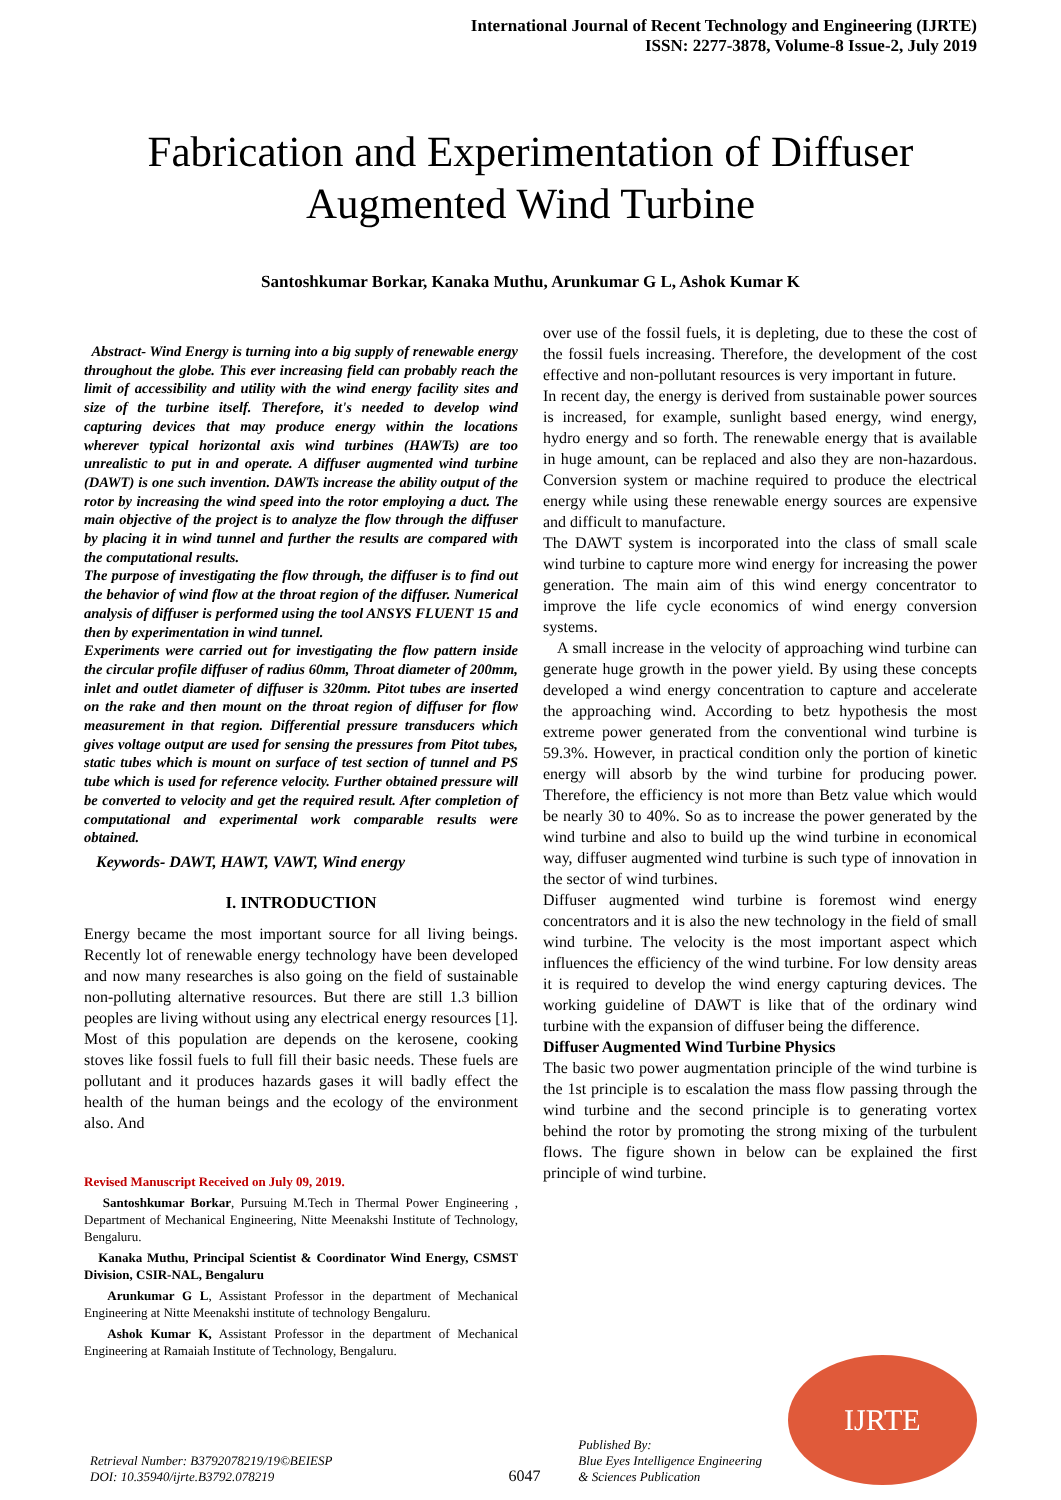International Journal of Recent Technology and Engineering (IJRTE)
ISSN: 2277-3878, Volume-8 Issue-2, July 2019
Fabrication and Experimentation of Diffuser Augmented Wind Turbine
Santoshkumar Borkar, Kanaka Muthu, Arunkumar G L, Ashok Kumar K
Abstract- Wind Energy is turning into a big supply of renewable energy throughout the globe. This ever increasing field can probably reach the limit of accessibility and utility with the wind energy facility sites and size of the turbine itself. Therefore, it's needed to develop wind capturing devices that may produce energy within the locations wherever typical horizontal axis wind turbines (HAWTs) are too unrealistic to put in and operate. A diffuser augmented wind turbine (DAWT) is one such invention. DAWTs increase the ability output of the rotor by increasing the wind speed into the rotor employing a duct. The main objective of the project is to analyze the flow through the diffuser by placing it in wind tunnel and further the results are compared with the computational results.
The purpose of investigating the flow through, the diffuser is to find out the behavior of wind flow at the throat region of the diffuser. Numerical analysis of diffuser is performed using the tool ANSYS FLUENT 15 and then by experimentation in wind tunnel.
Experiments were carried out for investigating the flow pattern inside the circular profile diffuser of radius 60mm, Throat diameter of 200mm, inlet and outlet diameter of diffuser is 320mm. Pitot tubes are inserted on the rake and then mount on the throat region of diffuser for flow measurement in that region. Differential pressure transducers which gives voltage output are used for sensing the pressures from Pitot tubes, static tubes which is mount on surface of test section of tunnel and PS tube which is used for reference velocity. Further obtained pressure will be converted to velocity and get the required result. After completion of computational and experimental work comparable results were obtained.
Keywords- DAWT, HAWT, VAWT, Wind energy
I. INTRODUCTION
Energy became the most important source for all living beings. Recently lot of renewable energy technology have been developed and now many researches is also going on the field of sustainable non-polluting alternative resources. But there are still 1.3 billion peoples are living without using any electrical energy resources [1]. Most of this population are depends on the kerosene, cooking stoves like fossil fuels to full fill their basic needs. These fuels are pollutant and it produces hazards gases it will badly effect the health of the human beings and the ecology of the environment also. And
Revised Manuscript Received on July 09, 2019.
Santoshkumar Borkar, Pursuing M.Tech in Thermal Power Engineering , Department of Mechanical Engineering, Nitte Meenakshi Institute of Technology, Bengaluru.
Kanaka Muthu, Principal Scientist & Coordinator Wind Energy, CSMST Division, CSIR-NAL, Bengaluru
Arunkumar G L, Assistant Professor in the department of Mechanical Engineering at Nitte Meenakshi institute of technology Bengaluru.
Ashok Kumar K, Assistant Professor in the department of Mechanical Engineering at Ramaiah Institute of Technology, Bengaluru.
over use of the fossil fuels, it is depleting, due to these the cost of the fossil fuels increasing. Therefore, the development of the cost effective and non-pollutant resources is very important in future.
In recent day, the energy is derived from sustainable power sources is increased, for example, sunlight based energy, wind energy, hydro energy and so forth. The renewable energy that is available in huge amount, can be replaced and also they are non-hazardous. Conversion system or machine required to produce the electrical energy while using these renewable energy sources are expensive and difficult to manufacture.
The DAWT system is incorporated into the class of small scale wind turbine to capture more wind energy for increasing the power generation. The main aim of this wind energy concentrator to improve the life cycle economics of wind energy conversion systems.
A small increase in the velocity of approaching wind turbine can generate huge growth in the power yield. By using these concepts developed a wind energy concentration to capture and accelerate the approaching wind. According to betz hypothesis the most extreme power generated from the conventional wind turbine is 59.3%. However, in practical condition only the portion of kinetic energy will absorb by the wind turbine for producing power. Therefore, the efficiency is not more than Betz value which would be nearly 30 to 40%. So as to increase the power generated by the wind turbine and also to build up the wind turbine in economical way, diffuser augmented wind turbine is such type of innovation in the sector of wind turbines.
Diffuser augmented wind turbine is foremost wind energy concentrators and it is also the new technology in the field of small wind turbine. The velocity is the most important aspect which influences the efficiency of the wind turbine. For low density areas it is required to develop the wind energy capturing devices. The working guideline of DAWT is like that of the ordinary wind turbine with the expansion of diffuser being the difference.
Diffuser Augmented Wind Turbine Physics
The basic two power augmentation principle of the wind turbine is the 1st principle is to escalation the mass flow passing through the wind turbine and the second principle is to generating vortex behind the rotor by promoting the strong mixing of the turbulent flows. The figure shown in below can be explained the first principle of wind turbine.
Retrieval Number: B3792078219/19©BEIESP
DOI: 10.35940/ijrte.B3792.078219
6047
Published By:
Blue Eyes Intelligence Engineering
& Sciences Publication
IJRTE